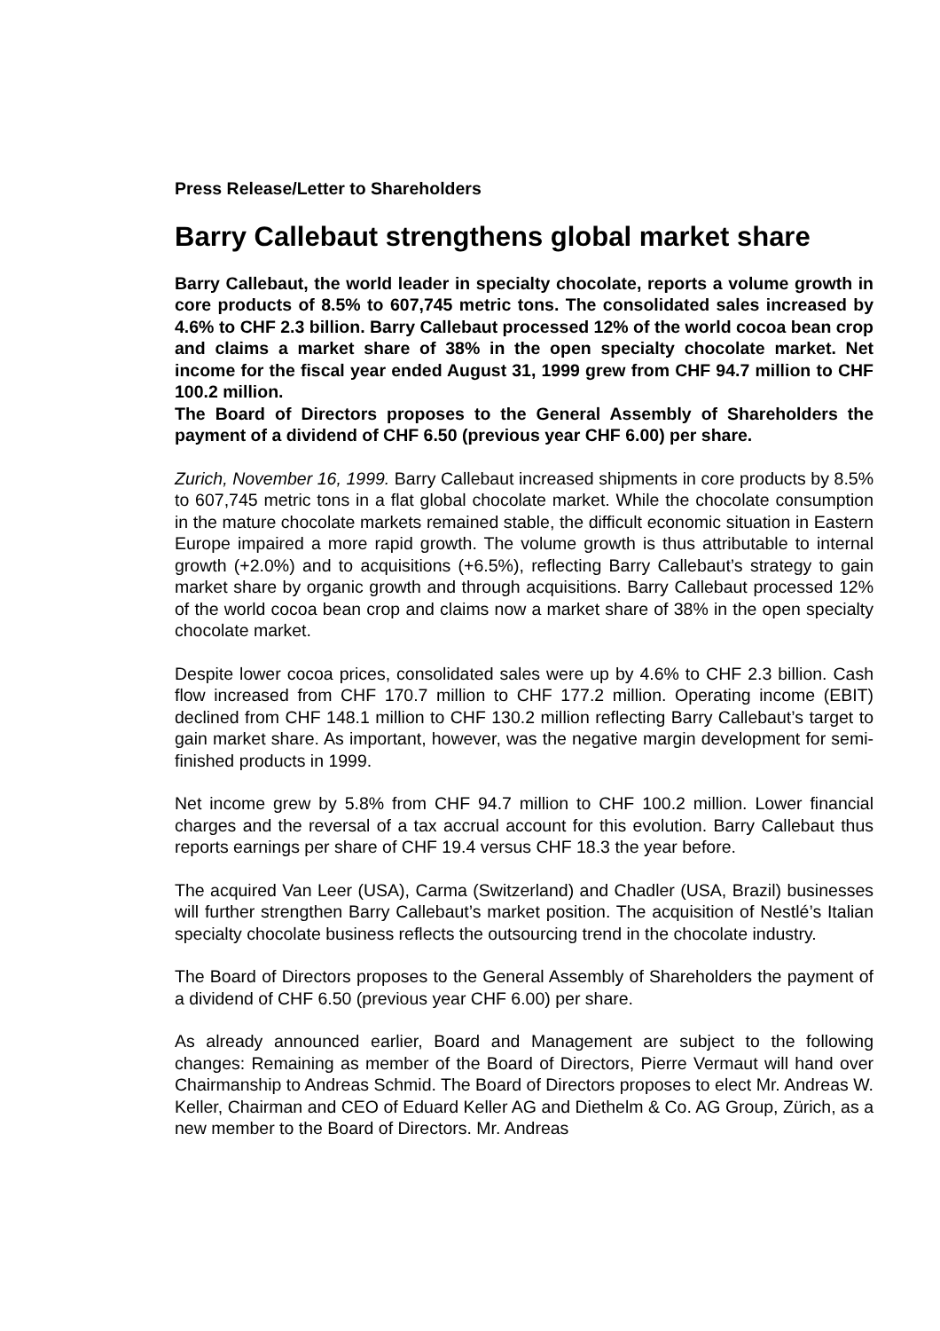Press Release/Letter to Shareholders
Barry Callebaut strengthens global market share
Barry Callebaut, the world leader in specialty chocolate, reports a volume growth in core products of 8.5% to 607,745 metric tons. The consolidated sales increased by 4.6% to CHF 2.3 billion. Barry Callebaut processed 12% of the world cocoa bean crop and claims a market share of 38% in the open specialty chocolate market. Net income for the fiscal year ended August 31, 1999 grew from CHF 94.7 million to CHF 100.2 million.
The Board of Directors proposes to the General Assembly of Shareholders the payment of a dividend of CHF 6.50 (previous year CHF 6.00) per share.
Zurich, November 16, 1999. Barry Callebaut increased shipments in core products by 8.5% to 607,745 metric tons in a flat global chocolate market. While the chocolate consumption in the mature chocolate markets remained stable, the difficult economic situation in Eastern Europe impaired a more rapid growth. The volume growth is thus attributable to internal growth (+2.0%) and to acquisitions (+6.5%), reflecting Barry Callebaut’s strategy to gain market share by organic growth and through acquisitions. Barry Callebaut processed 12% of the world cocoa bean crop and claims now a market share of 38% in the open specialty chocolate market.
Despite lower cocoa prices, consolidated sales were up by 4.6% to CHF 2.3 billion. Cash flow increased from CHF 170.7 million to CHF 177.2 million. Operating income (EBIT) declined from CHF 148.1 million to CHF 130.2 million reflecting Barry Callebaut’s target to gain market share. As important, however, was the negative margin development for semi-finished products in 1999.
Net income grew by 5.8% from CHF 94.7 million to CHF 100.2 million. Lower financial charges and the reversal of a tax accrual account for this evolution. Barry Callebaut thus reports earnings per share of CHF 19.4 versus CHF 18.3 the year before.
The acquired Van Leer (USA), Carma (Switzerland) and Chadler (USA, Brazil) businesses will further strengthen Barry Callebaut’s market position. The acquisition of Nestlé’s Italian specialty chocolate business reflects the outsourcing trend in the chocolate industry.
The Board of Directors proposes to the General Assembly of Shareholders the payment of a dividend of CHF 6.50 (previous year CHF 6.00) per share.
As already announced earlier, Board and Management are subject to the following changes: Remaining as member of the Board of Directors, Pierre Vermaut will hand over Chairmanship to Andreas Schmid. The Board of Directors proposes to elect Mr. Andreas W. Keller, Chairman and CEO of Eduard Keller AG and Diethelm & Co. AG Group, Zürich, as a new member to the Board of Directors. Mr. Andreas